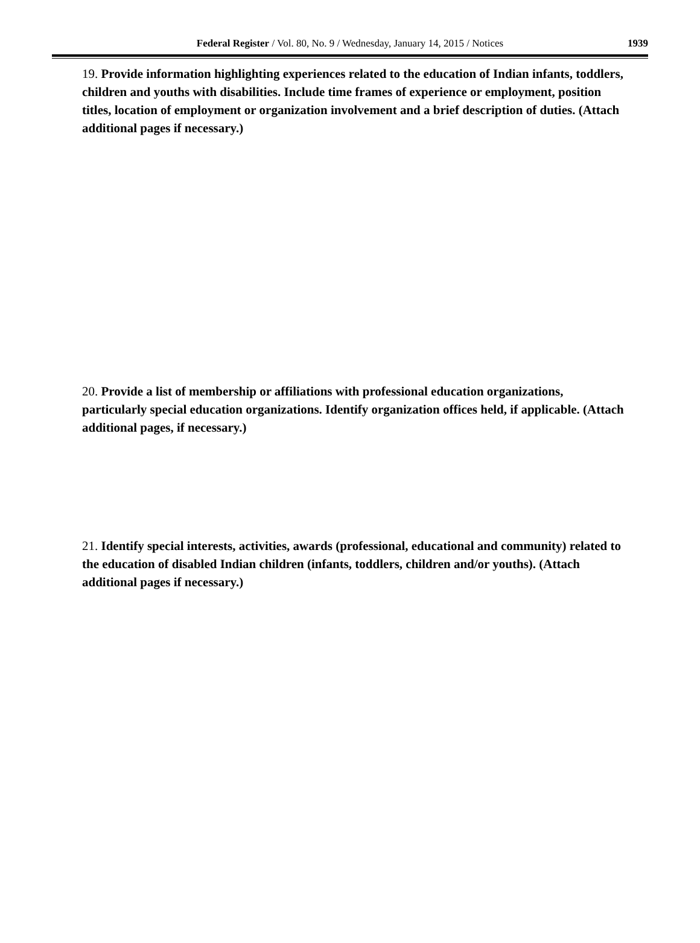Federal Register / Vol. 80, No. 9 / Wednesday, January 14, 2015 / Notices 1939
19. Provide information highlighting experiences related to the education of Indian infants, toddlers, children and youths with disabilities. Include time frames of experience or employment, position titles, location of employment or organization involvement and a brief description of duties. (Attach additional pages if necessary.)
20. Provide a list of membership or affiliations with professional education organizations, particularly special education organizations. Identify organization offices held, if applicable. (Attach additional pages, if necessary.)
21. Identify special interests, activities, awards (professional, educational and community) related to the education of disabled Indian children (infants, toddlers, children and/or youths). (Attach additional pages if necessary.)